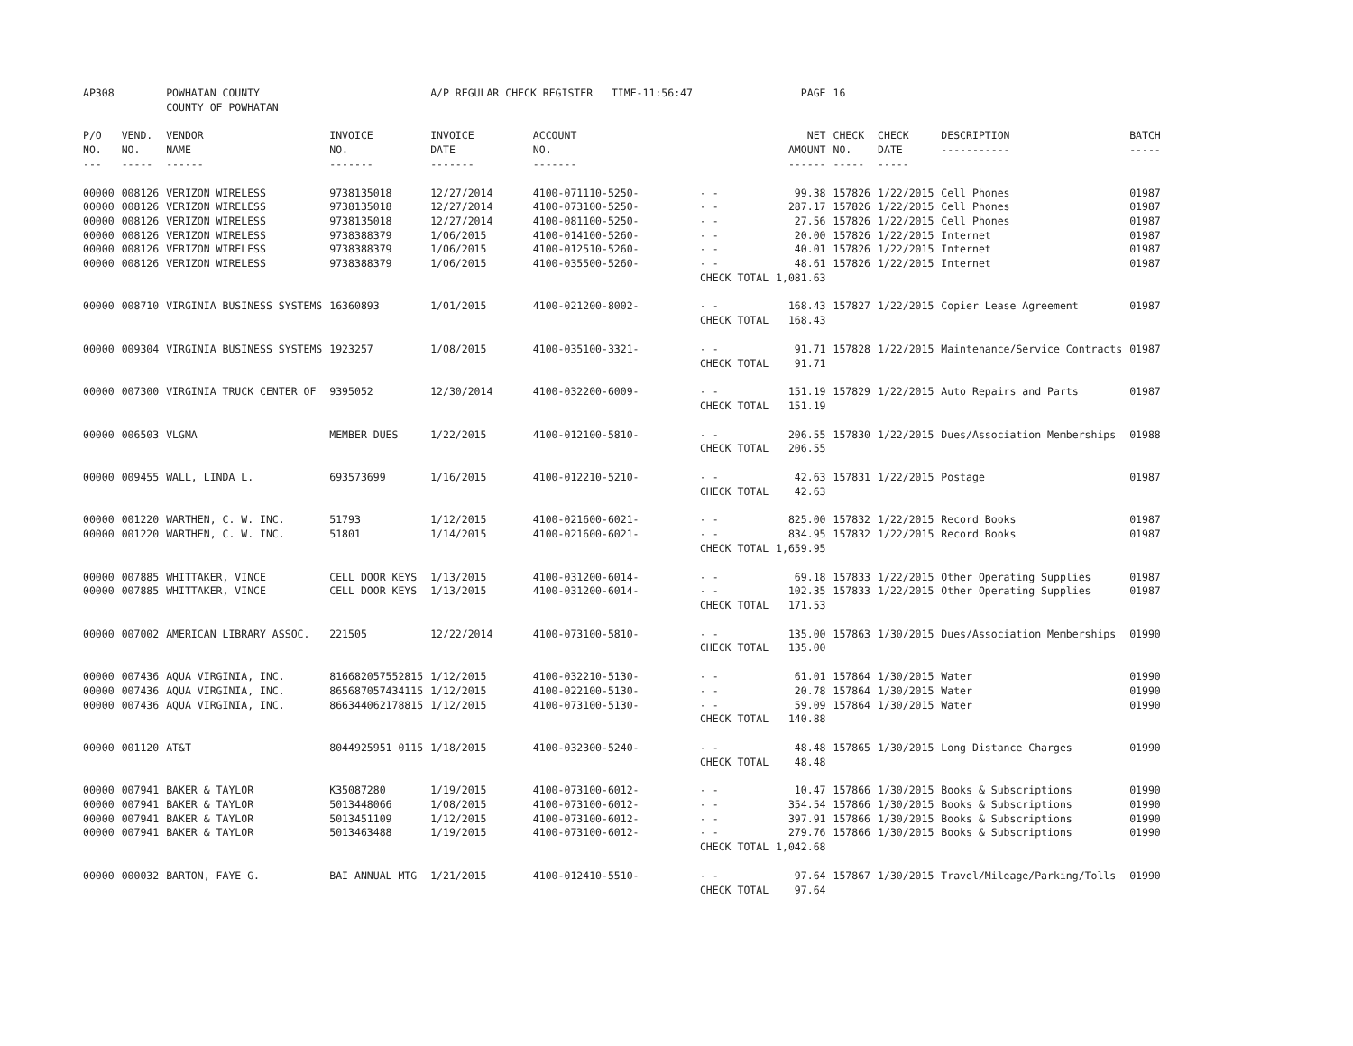| AP308 | | POWHATAN COUNTY COUNTY OF POWHATAN | | A/P REGULAR CHECK REGISTER TIME-11:56:47 | | | PAGE | 16 | | | |
| P/O NO. --- | VEND. NO. ----- | VENDOR NAME ------ | INVOICE NO. ------- | INVOICE DATE ------- | ACCOUNT NO. ------- | | NET AMOUNT ------ | CHECK NO. ----- | CHECK DATE ----- | DESCRIPTION ----------- | BATCH ----- |
| 00000 | 008126 | VERIZON WIRELESS | 9738135018 | 12/27/2014 | 4100-071110-5250- | - - | 99.38 | 157826 | 1/22/2015 | Cell Phones | 01987 |
| 00000 | 008126 | VERIZON WIRELESS | 9738135018 | 12/27/2014 | 4100-073100-5250- | - - | 287.17 | 157826 | 1/22/2015 | Cell Phones | 01987 |
| 00000 | 008126 | VERIZON WIRELESS | 9738135018 | 12/27/2014 | 4100-081100-5250- | - - | 27.56 | 157826 | 1/22/2015 | Cell Phones | 01987 |
| 00000 | 008126 | VERIZON WIRELESS | 9738388379 | 1/06/2015 | 4100-014100-5260- | - - | 20.00 | 157826 | 1/22/2015 | Internet | 01987 |
| 00000 | 008126 | VERIZON WIRELESS | 9738388379 | 1/06/2015 | 4100-012510-5260- | - - | 40.01 | 157826 | 1/22/2015 | Internet | 01987 |
| 00000 | 008126 | VERIZON WIRELESS | 9738388379 | 1/06/2015 | 4100-035500-5260- | - - | 48.61 | 157826 | 1/22/2015 | Internet | 01987 |
| | | | | | | CHECK TOTAL | 1,081.63 | | | | |
| 00000 | 008710 | VIRGINIA BUSINESS SYSTEMS | 16360893 | 1/01/2015 | 4100-021200-8002- | - - | 168.43 | 157827 | 1/22/2015 | Copier Lease Agreement | 01987 |
| | | | | | | CHECK TOTAL | 168.43 | | | | |
| 00000 | 009304 | VIRGINIA BUSINESS SYSTEMS | 1923257 | 1/08/2015 | 4100-035100-3321- | - - | 91.71 | 157828 | 1/22/2015 | Maintenance/Service Contracts | 01987 |
| | | | | | | CHECK TOTAL | 91.71 | | | | |
| 00000 | 007300 | VIRGINIA TRUCK CENTER OF | 9395052 | 12/30/2014 | 4100-032200-6009- | - - | 151.19 | 157829 | 1/22/2015 | Auto Repairs and Parts | 01987 |
| | | | | | | CHECK TOTAL | 151.19 | | | | |
| 00000 | 006503 | VLGMA | MEMBER DUES | 1/22/2015 | 4100-012100-5810- | - - | 206.55 | 157830 | 1/22/2015 | Dues/Association Memberships | 01988 |
| | | | | | | CHECK TOTAL | 206.55 | | | | |
| 00000 | 009455 | WALL, LINDA L. | 693573699 | 1/16/2015 | 4100-012210-5210- | - - | 42.63 | 157831 | 1/22/2015 | Postage | 01987 |
| | | | | | | CHECK TOTAL | 42.63 | | | | |
| 00000 | 001220 | WARTHEN, C. W. INC. | 51793 | 1/12/2015 | 4100-021600-6021- | - - | 825.00 | 157832 | 1/22/2015 | Record Books | 01987 |
| 00000 | 001220 | WARTHEN, C. W. INC. | 51801 | 1/14/2015 | 4100-021600-6021- | - - | 834.95 | 157832 | 1/22/2015 | Record Books | 01987 |
| | | | | | | CHECK TOTAL | 1,659.95 | | | | |
| 00000 | 007885 | WHITTAKER, VINCE | CELL DOOR KEYS | 1/13/2015 | 4100-031200-6014- | - - | 69.18 | 157833 | 1/22/2015 | Other Operating Supplies | 01987 |
| 00000 | 007885 | WHITTAKER, VINCE | CELL DOOR KEYS | 1/13/2015 | 4100-031200-6014- | - - | 102.35 | 157833 | 1/22/2015 | Other Operating Supplies | 01987 |
| | | | | | | CHECK TOTAL | 171.53 | | | | |
| 00000 | 007002 | AMERICAN LIBRARY ASSOC. | 221505 | 12/22/2014 | 4100-073100-5810- | - - | 135.00 | 157863 | 1/30/2015 | Dues/Association Memberships | 01990 |
| | | | | | | CHECK TOTAL | 135.00 | | | | |
| 00000 | 007436 | AQUA VIRGINIA, INC. | 816682057552815 | 1/12/2015 | 4100-032210-5130- | - - | 61.01 | 157864 | 1/30/2015 | Water | 01990 |
| 00000 | 007436 | AQUA VIRGINIA, INC. | 865687057434115 | 1/12/2015 | 4100-022100-5130- | - - | 20.78 | 157864 | 1/30/2015 | Water | 01990 |
| 00000 | 007436 | AQUA VIRGINIA, INC. | 866344062178815 | 1/12/2015 | 4100-073100-5130- | - - | 59.09 | 157864 | 1/30/2015 | Water | 01990 |
| | | | | | | CHECK TOTAL | 140.88 | | | | |
| 00000 | 001120 | AT&T | 8044925951 0115 | 1/18/2015 | 4100-032300-5240- | - - | 48.48 | 157865 | 1/30/2015 | Long Distance Charges | 01990 |
| | | | | | | CHECK TOTAL | 48.48 | | | | |
| 00000 | 007941 | BAKER & TAYLOR | K35087280 | 1/19/2015 | 4100-073100-6012- | - - | 10.47 | 157866 | 1/30/2015 | Books & Subscriptions | 01990 |
| 00000 | 007941 | BAKER & TAYLOR | 5013448066 | 1/08/2015 | 4100-073100-6012- | - - | 354.54 | 157866 | 1/30/2015 | Books & Subscriptions | 01990 |
| 00000 | 007941 | BAKER & TAYLOR | 5013451109 | 1/12/2015 | 4100-073100-6012- | - - | 397.91 | 157866 | 1/30/2015 | Books & Subscriptions | 01990 |
| 00000 | 007941 | BAKER & TAYLOR | 5013463488 | 1/19/2015 | 4100-073100-6012- | - - | 279.76 | 157866 | 1/30/2015 | Books & Subscriptions | 01990 |
| | | | | | | CHECK TOTAL | 1,042.68 | | | | |
| 00000 | 000032 | BARTON, FAYE G. | BAI ANNUAL MTG | 1/21/2015 | 4100-012410-5510- | - - | 97.64 | 157867 | 1/30/2015 | Travel/Mileage/Parking/Tolls | 01990 |
| | | | | | | CHECK TOTAL | 97.64 | | | | |